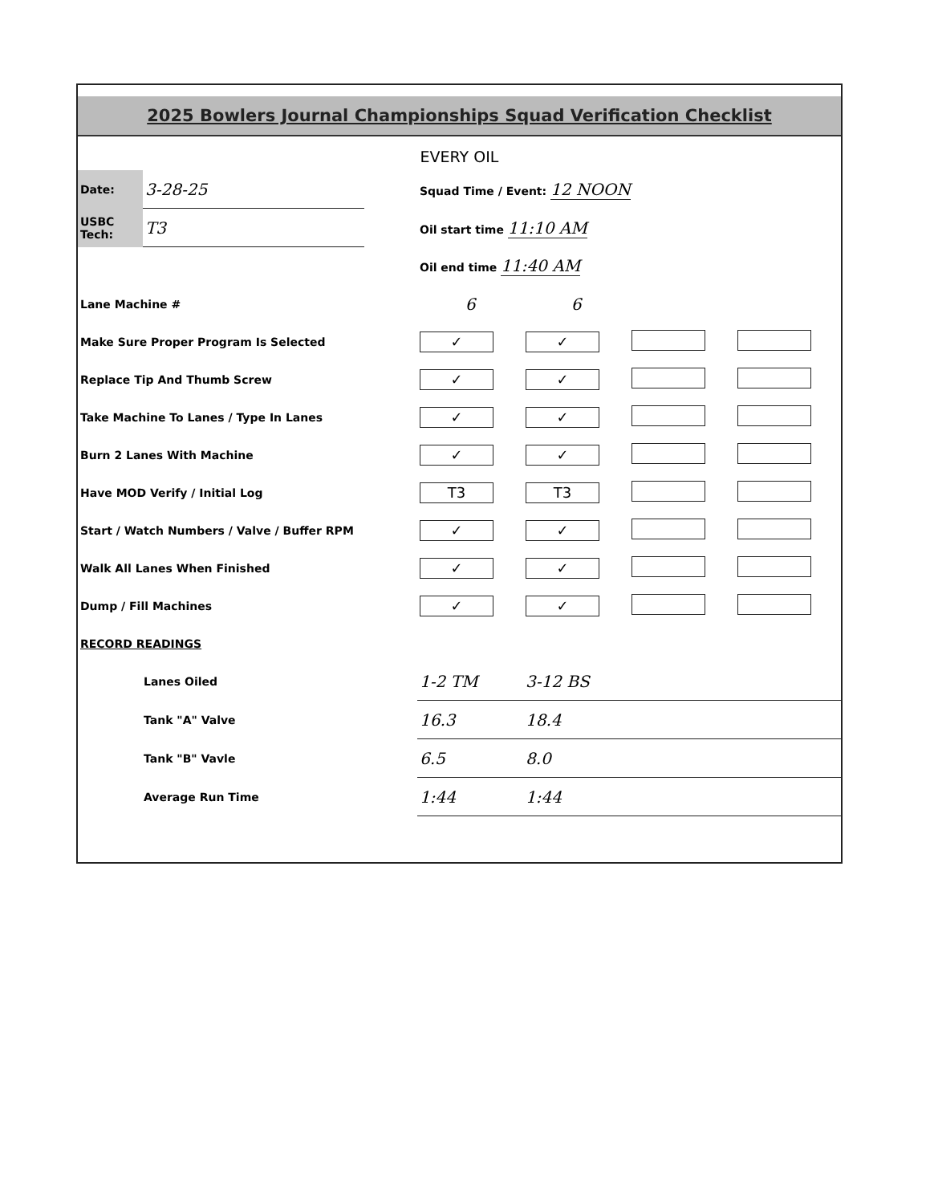2025 Bowlers Journal Championships Squad Verification Checklist
EVERY OIL
| Date: | 3-28-25 | | Squad Time / Event: 12 NOON | | | |
| USBC Tech: | T3 | | Oil start time 11:10 AM | | | |
| | | | Oil end time 11:40 AM | | | |
| Lane Machine # | | | 6 | 6 | | |
| Make Sure Proper Program Is Selected | | | ✓ | ✓ | | |
| Replace Tip And Thumb Screw | | | ✓ | ✓ | | |
| Take Machine To Lanes / Type In Lanes | | | ✓ | ✓ | | |
| Burn 2 Lanes With Machine | | | ✓ | ✓ | | |
| Have MOD Verify / Initial Log | | | T3 | T3 | | |
| Start / Watch Numbers / Valve / Buffer RPM | | | ✓ | ✓ | | |
| Walk All Lanes When Finished | | | ✓ | ✓ | | |
| Dump / Fill Machines | | | ✓ | ✓ | | |
| RECORD READINGS | | | | | | |
| Lanes Oiled | | | 1-2 TM | 3-12 BS | | |
| Tank "A" Valve | | | 16.3 | 18.4 | | |
| Tank "B" Vavle | | | 6.5 | 8.0 | | |
| Average Run Time | | | 1:44 | 1:44 | | |